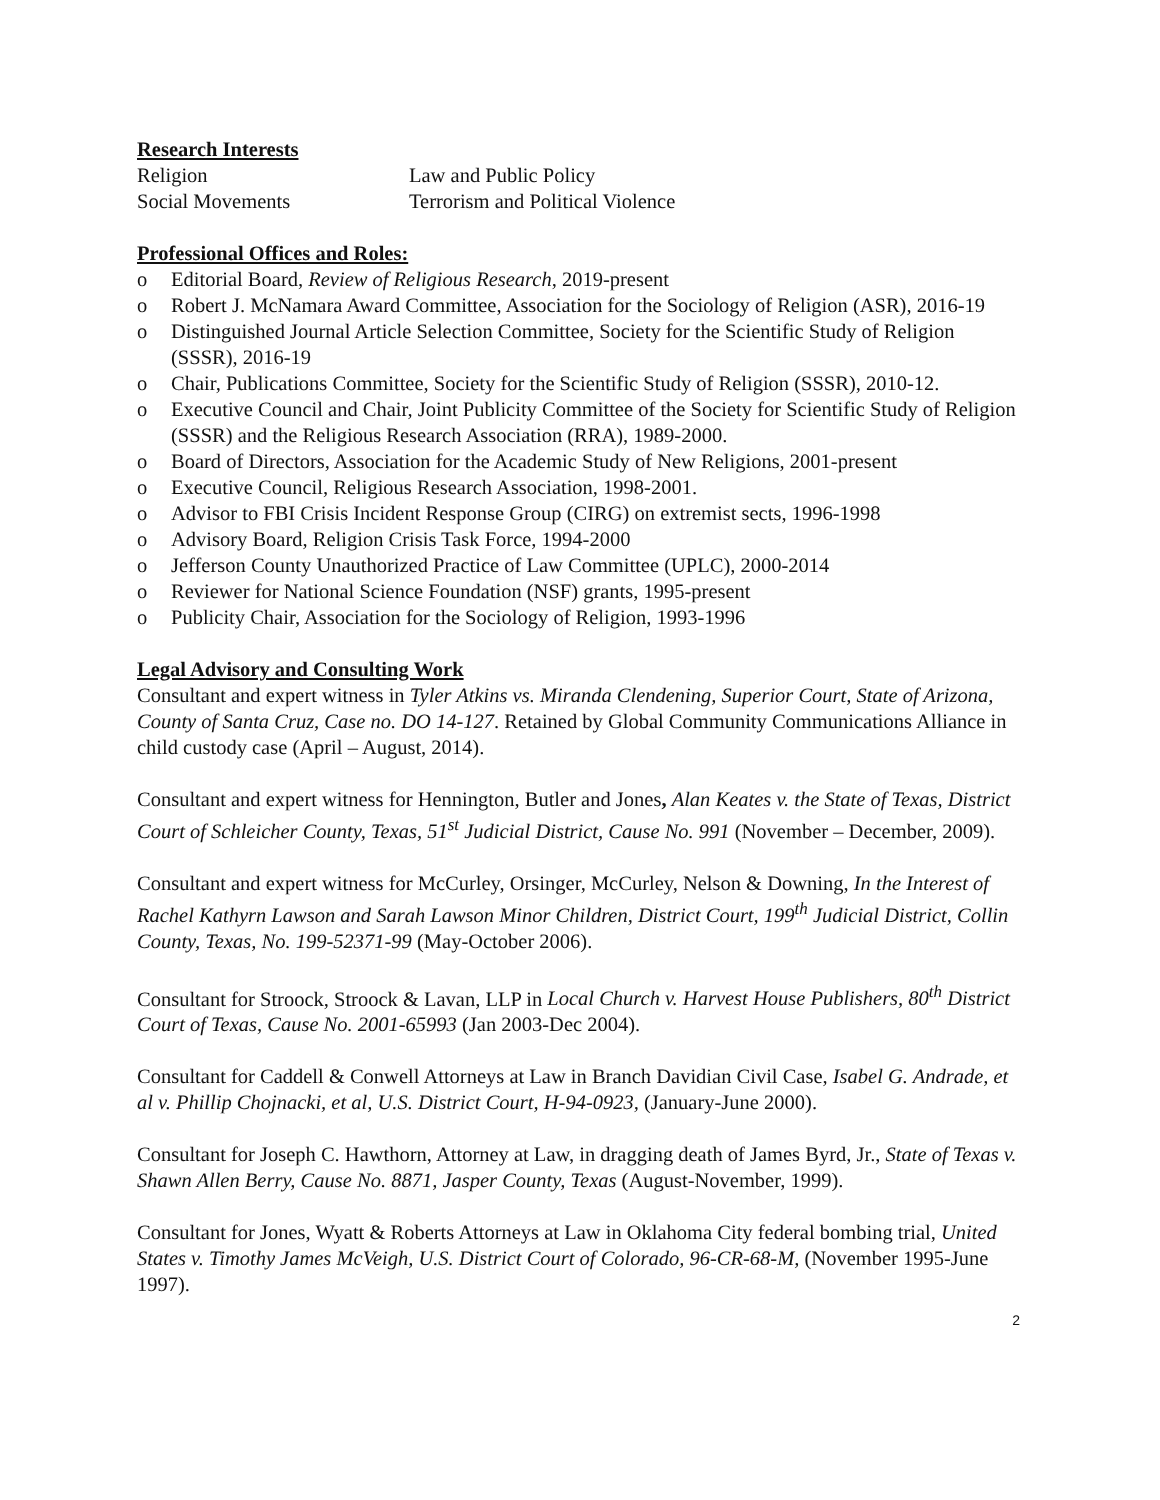Research Interests
Religion
Law and Public Policy
Social Movements
Terrorism and Political Violence
Professional Offices and Roles:
o Editorial Board, Review of Religious Research, 2019-present
o Robert J. McNamara Award Committee, Association for the Sociology of Religion (ASR), 2016-19
o Distinguished Journal Article Selection Committee, Society for the Scientific Study of Religion (SSSR), 2016-19
o Chair, Publications Committee, Society for the Scientific Study of Religion (SSSR), 2010-12.
o Executive Council and Chair, Joint Publicity Committee of the Society for Scientific Study of Religion (SSSR) and the Religious Research Association (RRA), 1989-2000.
o Board of Directors, Association for the Academic Study of New Religions, 2001-present
o Executive Council, Religious Research Association, 1998-2001.
o Advisor to FBI Crisis Incident Response Group (CIRG) on extremist sects, 1996-1998
o Advisory Board, Religion Crisis Task Force, 1994-2000
o Jefferson County Unauthorized Practice of Law Committee (UPLC), 2000-2014
o Reviewer for National Science Foundation (NSF) grants, 1995-present
o Publicity Chair, Association for the Sociology of Religion, 1993-1996
Legal Advisory and Consulting Work
Consultant and expert witness in Tyler Atkins vs. Miranda Clendening, Superior Court, State of Arizona, County of Santa Cruz, Case no. DO 14-127. Retained by Global Community Communications Alliance in child custody case (April – August, 2014).
Consultant and expert witness for Hennington, Butler and Jones, Alan Keates v. the State of Texas, District Court of Schleicher County, Texas, 51<sup>st</sup> Judicial District, Cause No. 991 (November – December, 2009).
Consultant and expert witness for McCurley, Orsinger, McCurley, Nelson & Downing, In the Interest of Rachel Kathyrn Lawson and Sarah Lawson Minor Children, District Court, 199<sup>th</sup> Judicial District, Collin County, Texas, No. 199-52371-99 (May-October 2006).
Consultant for Stroock, Stroock & Lavan, LLP in Local Church v. Harvest House Publishers, 80<sup>th</sup> District Court of Texas, Cause No. 2001-65993 (Jan 2003-Dec 2004).
Consultant for Caddell & Conwell Attorneys at Law in Branch Davidian Civil Case, Isabel G. Andrade, et al v. Phillip Chojnacki, et al, U.S. District Court, H-94-0923, (January-June 2000).
Consultant for Joseph C. Hawthorn, Attorney at Law, in dragging death of James Byrd, Jr., State of Texas v. Shawn Allen Berry, Cause No. 8871, Jasper County, Texas (August-November, 1999).
Consultant for Jones, Wyatt & Roberts Attorneys at Law in Oklahoma City federal bombing trial, United States v. Timothy James McVeigh, U.S. District Court of Colorado, 96-CR-68-M, (November 1995-June 1997).
2